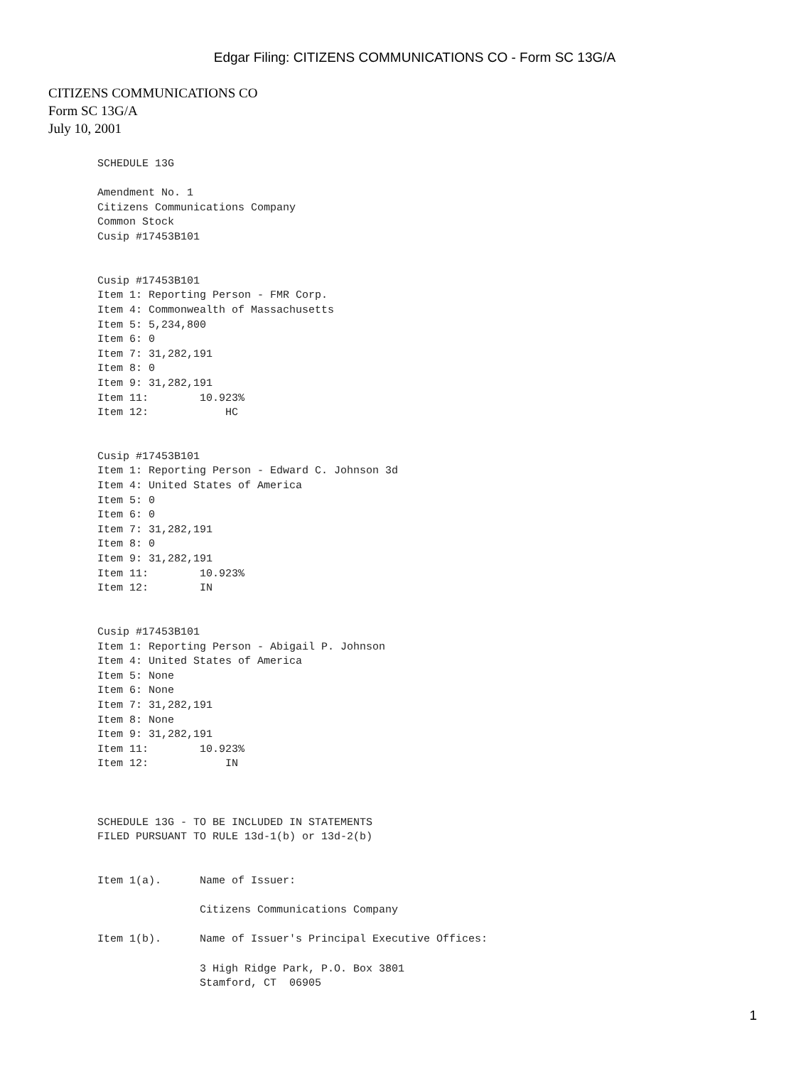Edgar Filing: CITIZENS COMMUNICATIONS CO - Form SC 13G/A
CITIZENS COMMUNICATIONS CO
Form SC 13G/A
July 10, 2001
SCHEDULE 13G

Amendment No. 1
Citizens Communications Company
Common Stock
Cusip #17453B101


Cusip #17453B101
Item 1: Reporting Person - FMR Corp.
Item 4: Commonwealth of Massachusetts
Item 5: 5,234,800
Item 6: 0
Item 7: 31,282,191
Item 8: 0
Item 9: 31,282,191
Item 11:        10.923%
Item 12:            HC


Cusip #17453B101
Item 1: Reporting Person - Edward C. Johnson 3d
Item 4: United States of America
Item 5: 0
Item 6: 0
Item 7: 31,282,191
Item 8: 0
Item 9: 31,282,191
Item 11:        10.923%
Item 12:        IN


Cusip #17453B101
Item 1: Reporting Person - Abigail P. Johnson
Item 4: United States of America
Item 5: None
Item 6: None
Item 7: 31,282,191
Item 8: None
Item 9: 31,282,191
Item 11:        10.923%
Item 12:            IN



SCHEDULE 13G - TO BE INCLUDED IN STATEMENTS
FILED PURSUANT TO RULE 13d-1(b) or 13d-2(b)


Item 1(a).      Name of Issuer:

                Citizens Communications Company

Item 1(b).      Name of Issuer's Principal Executive Offices:

                3 High Ridge Park, P.O. Box 3801
                Stamford, CT  06905
1